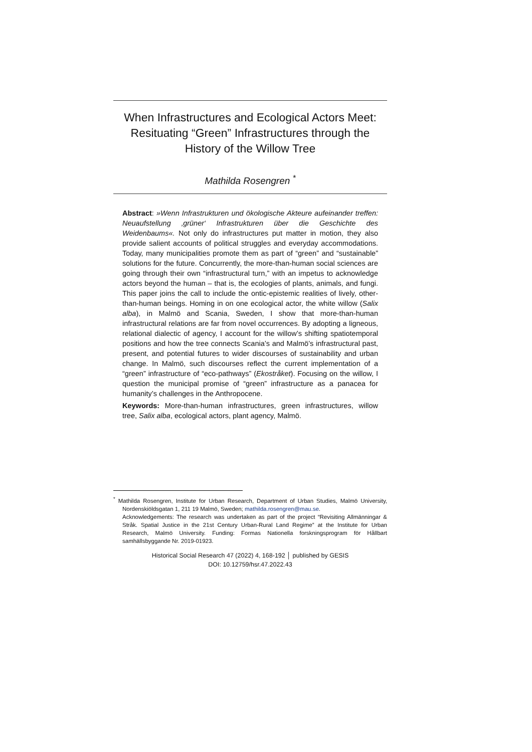When Infrastructures and Ecological Actors Meet: Resituating “Green” Infrastructures through the History of the Willow Tree
Mathilda Rosengren <sup>*</sup>
Abstract: »Wenn Infrastrukturen und ökologische Akteure aufeinander treffen: Neuaufstellung ‚grüner‘ Infrastrukturen über die Geschichte des Weidenbaums«. Not only do infrastructures put matter in motion, they also provide salient accounts of political struggles and everyday accommodations. Today, many municipalities promote them as part of “green” and “sustainable” solutions for the future. Concurrently, the more-than-human social sciences are going through their own “infrastructural turn,” with an impetus to acknowledge actors beyond the human – that is, the ecologies of plants, animals, and fungi. This paper joins the call to include the ontic-epistemic realities of lively, other-than-human beings. Homing in on one ecological actor, the white willow (Salix alba), in Malmö and Scania, Sweden, I show that more-than-human infrastructural relations are far from novel occurrences. By adopting a ligneous, relational dialectic of agency, I account for the willow’s shifting spatiotemporal positions and how the tree connects Scania’s and Malmö’s infrastructural past, present, and potential futures to wider discourses of sustainability and urban change. In Malmö, such discourses reflect the current implementation of a “green” infrastructure of “eco-pathways” (Ekostråket). Focusing on the willow, I question the municipal promise of “green” infrastructure as a panacea for humanity’s challenges in the Anthropocene.
Keywords: More-than-human infrastructures, green infrastructures, willow tree, Salix alba, ecological actors, plant agency, Malmö.
<sup>*</sup> Mathilda Rosengren, Institute for Urban Research, Department of Urban Studies, Malmö University, Nordenskiöldsgatan 1, 211 19 Malmö, Sweden; mathilda.rosengren@mau.se.
Acknowledgements: The research was undertaken as part of the project “Revisiting Allmänningar & Stråk. Spatial Justice in the 21st Century Urban-Rural Land Regime” at the Institute for Urban Research, Malmö University. Funding: Formas Nationella forskningsprogram för Hållbart samhällsbyggande Nr. 2019-01923.
Historical Social Research 47 (2022) 4, 168-192 │ published by GESIS
DOI: 10.12759/hsr.47.2022.43